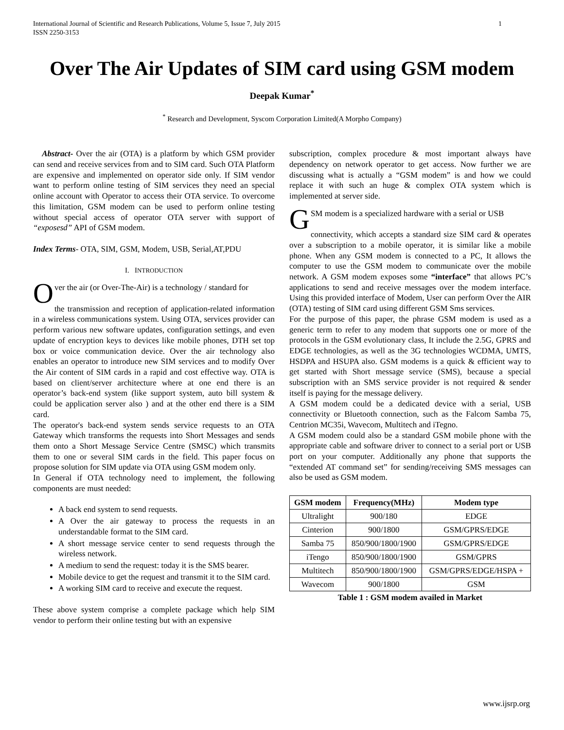International Journal of Scientific and Research Publications, Volume 5, Issue 7, July 2015
ISSN 2250-3153 1
Over The Air Updates of SIM card using GSM modem
Deepak Kumar<sup>*</sup>
<sup>*</sup> Research and Development, Syscom Corporation Limited(A Morpho Company)
Abstract- Over the air (OTA) is a platform by which GSM provider can send and receive services from and to SIM card. Such OTA Platform are expensive and implemented on operator side only. If SIM vendor want to perform online testing of SIM services they need an special online account with Operator to access their OTA service. To overcome this limitation, GSM modem can be used to perform online testing without special access of operator OTA server with support of “exposesd” API of GSM modem.
Index Terms- OTA, SIM, GSM, Modem, USB, Serial,AT,PDU
I. INTRODUCTION
Over the air (or Over-The-Air) is a technology / standard for
the transmission and reception of application-related information in a wireless communications system. Using OTA, services provider can perform various new software updates, configuration settings, and even update of encryption keys to devices like mobile phones, DTH set top box or voice communication device. Over the air technology also enables an operator to introduce new SIM services and to modify Over the Air content of SIM cards in a rapid and cost effective way. OTA is based on client/server architecture where at one end there is an operator’s back-end system (like support system, auto bill system & could be application server also ) and at the other end there is a SIM card.
The operator's back-end system sends service requests to an OTA Gateway which transforms the requests into Short Messages and sends them onto a Short Message Service Centre (SMSC) which transmits them to one or several SIM cards in the field. This paper focus on propose solution for SIM update via OTA using GSM modem only.
In General if OTA technology need to implement, the following components are must needed:
A back end system to send requests.
A Over the air gateway to process the requests in an understandable format to the SIM card.
A short message service center to send requests through the wireless network.
A medium to send the request: today it is the SMS bearer.
Mobile device to get the request and transmit it to the SIM card.
A working SIM card to receive and execute the request.
These above system comprise a complete package which help SIM vendor to perform their online testing but with an expensive
subscription, complex procedure & most important always have dependency on network operator to get access. Now further we are discussing what is actually a “GSM modem” is and how we could replace it with such an huge & complex OTA system which is implemented at server side.
GSM modem is a specialized hardware with a serial or USB
connectivity, which accepts a standard size SIM card & operates over a subscription to a mobile operator, it is similar like a mobile phone. When any GSM modem is connected to a PC, It allows the computer to use the GSM modem to communicate over the mobile network. A GSM modem exposes some “interface” that allows PC’s applications to send and receive messages over the modem interface. Using this provided interface of Modem, User can perform Over the AIR (OTA) testing of SIM card using different GSM Sms services.
For the purpose of this paper, the phrase GSM modem is used as a generic term to refer to any modem that supports one or more of the protocols in the GSM evolutionary class, It include the 2.5G, GPRS and EDGE technologies, as well as the 3G technologies WCDMA, UMTS, HSDPA and HSUPA also. GSM modems is a quick & efficient way to get started with Short message service (SMS), because a special subscription with an SMS service provider is not required & sender itself is paying for the message delivery.
A GSM modem could be a dedicated device with a serial, USB connectivity or Bluetooth connection, such as the Falcom Samba 75, Centrion MC35i, Wavecom, Multitech and iTegno.
A GSM modem could also be a standard GSM mobile phone with the appropriate cable and software driver to connect to a serial port or USB port on your computer. Additionally any phone that supports the “extended AT command set” for sending/receiving SMS messages can also be used as GSM modem.
| GSM modem | Frequency(MHz) | Modem type |
| --- | --- | --- |
| Ultralight | 900/180 | EDGE |
| Cinterion | 900/1800 | GSM/GPRS/EDGE |
| Samba 75 | 850/900/1800/1900 | GSM/GPRS/EDGE |
| iTengo | 850/900/1800/1900 | GSM/GPRS |
| Multitech | 850/900/1800/1900 | GSM/GPRS/EDGE/HSPA + |
| Wavecom | 900/1800 | GSM |
Table 1 : GSM modem availed in Market
www.ijsrp.org